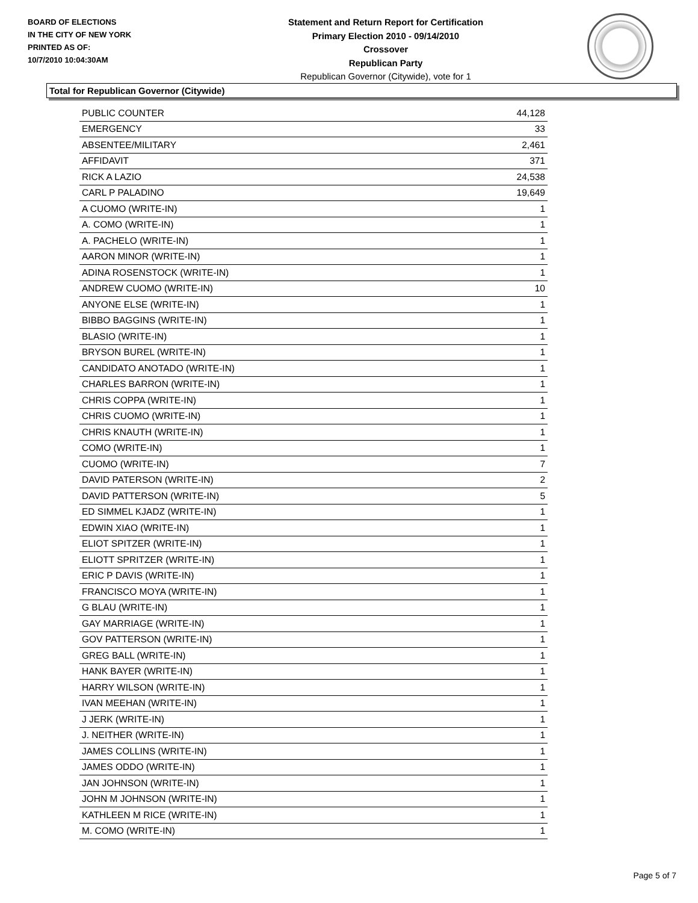BOARD OF ELECTIONS
IN THE CITY OF NEW YORK
PRINTED AS OF:
10/7/2010 10:04:30AM
Statement and Return Report for Certification
Primary Election 2010 - 09/14/2010
Crossover
Republican Party
Republican Governor (Citywide), vote for 1
Total for Republican Governor (Citywide)
| PUBLIC COUNTER | 44,128 |
| EMERGENCY | 33 |
| ABSENTEE/MILITARY | 2,461 |
| AFFIDAVIT | 371 |
| RICK A LAZIO | 24,538 |
| CARL P PALADINO | 19,649 |
| A CUOMO (WRITE-IN) | 1 |
| A. COMO (WRITE-IN) | 1 |
| A. PACHELO (WRITE-IN) | 1 |
| AARON MINOR (WRITE-IN) | 1 |
| ADINA ROSENSTOCK (WRITE-IN) | 1 |
| ANDREW CUOMO (WRITE-IN) | 10 |
| ANYONE ELSE (WRITE-IN) | 1 |
| BIBBO BAGGINS (WRITE-IN) | 1 |
| BLASIO (WRITE-IN) | 1 |
| BRYSON BUREL (WRITE-IN) | 1 |
| CANDIDATO ANOTADO (WRITE-IN) | 1 |
| CHARLES BARRON (WRITE-IN) | 1 |
| CHRIS COPPA (WRITE-IN) | 1 |
| CHRIS CUOMO (WRITE-IN) | 1 |
| CHRIS KNAUTH (WRITE-IN) | 1 |
| COMO (WRITE-IN) | 1 |
| CUOMO (WRITE-IN) | 7 |
| DAVID PATERSON (WRITE-IN) | 2 |
| DAVID PATTERSON (WRITE-IN) | 5 |
| ED SIMMEL KJADZ (WRITE-IN) | 1 |
| EDWIN XIAO (WRITE-IN) | 1 |
| ELIOT SPITZER (WRITE-IN) | 1 |
| ELIOTT SPRITZER (WRITE-IN) | 1 |
| ERIC P DAVIS (WRITE-IN) | 1 |
| FRANCISCO MOYA (WRITE-IN) | 1 |
| G BLAU (WRITE-IN) | 1 |
| GAY MARRIAGE (WRITE-IN) | 1 |
| GOV PATTERSON (WRITE-IN) | 1 |
| GREG BALL (WRITE-IN) | 1 |
| HANK BAYER (WRITE-IN) | 1 |
| HARRY WILSON (WRITE-IN) | 1 |
| IVAN MEEHAN (WRITE-IN) | 1 |
| J JERK (WRITE-IN) | 1 |
| J. NEITHER (WRITE-IN) | 1 |
| JAMES COLLINS (WRITE-IN) | 1 |
| JAMES ODDO (WRITE-IN) | 1 |
| JAN JOHNSON (WRITE-IN) | 1 |
| JOHN M JOHNSON (WRITE-IN) | 1 |
| KATHLEEN M RICE (WRITE-IN) | 1 |
| M. COMO (WRITE-IN) | 1 |
Page 5 of 7